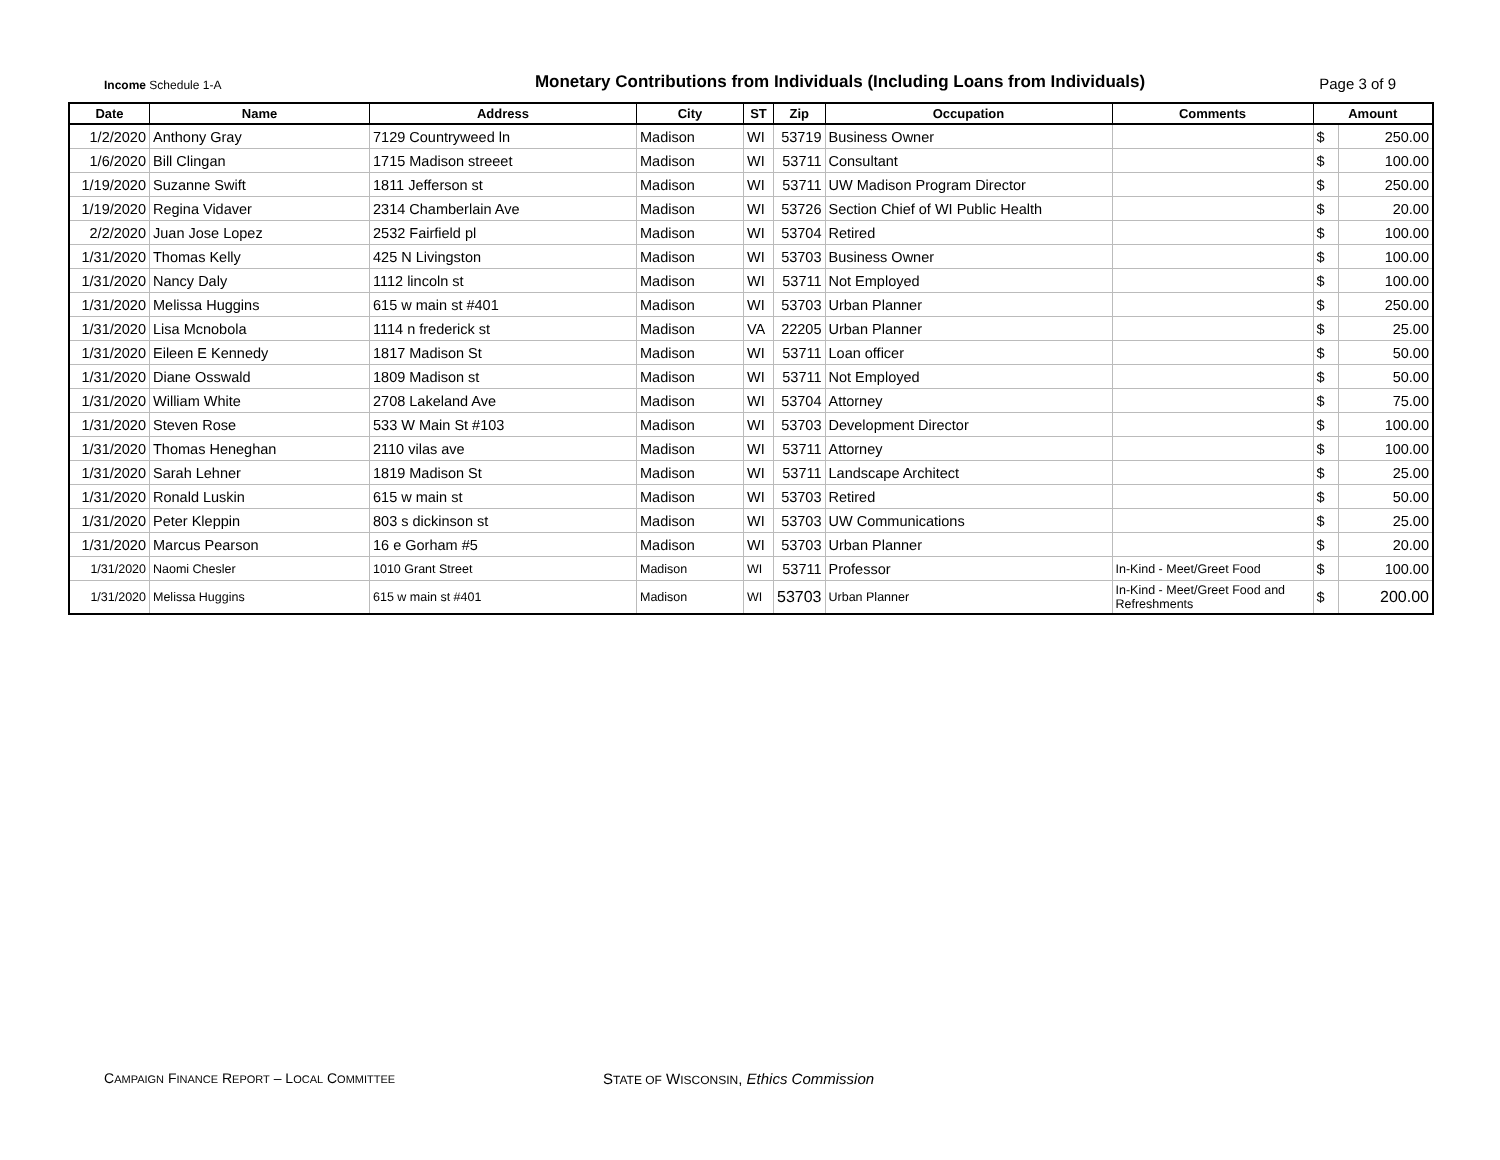Income Schedule 1-A
Monetary Contributions from Individuals (Including Loans from Individuals)
Page 3 of 9
| Date | Name | Address | City | ST | Zip | Occupation | Comments | Amount | |
| --- | --- | --- | --- | --- | --- | --- | --- | --- | --- |
| 1/2/2020 | Anthony Gray | 7129 Countryweed ln | Madison | WI | 53719 | Business Owner | | $ | 250.00 |
| 1/6/2020 | Bill Clingan | 1715 Madison streeet | Madison | WI | 53711 | Consultant | | $ | 100.00 |
| 1/19/2020 | Suzanne Swift | 1811 Jefferson st | Madison | WI | 53711 | UW Madison Program Director | | $ | 250.00 |
| 1/19/2020 | Regina Vidaver | 2314 Chamberlain Ave | Madison | WI | 53726 | Section Chief of WI Public Health | | $ | 20.00 |
| 2/2/2020 | Juan Jose Lopez | 2532 Fairfield pl | Madison | WI | 53704 | Retired | | $ | 100.00 |
| 1/31/2020 | Thomas Kelly | 425 N Livingston | Madison | WI | 53703 | Business Owner | | $ | 100.00 |
| 1/31/2020 | Nancy Daly | 1112 lincoln st | Madison | WI | 53711 | Not Employed | | $ | 100.00 |
| 1/31/2020 | Melissa Huggins | 615 w main st #401 | Madison | WI | 53703 | Urban Planner | | $ | 250.00 |
| 1/31/2020 | Lisa Mcnobola | 1114 n frederick st | Madison | VA | 22205 | Urban Planner | | $ | 25.00 |
| 1/31/2020 | Eileen E Kennedy | 1817 Madison St | Madison | WI | 53711 | Loan officer | | $ | 50.00 |
| 1/31/2020 | Diane Osswald | 1809 Madison st | Madison | WI | 53711 | Not Employed | | $ | 50.00 |
| 1/31/2020 | William White | 2708 Lakeland Ave | Madison | WI | 53704 | Attorney | | $ | 75.00 |
| 1/31/2020 | Steven Rose | 533 W Main St #103 | Madison | WI | 53703 | Development Director | | $ | 100.00 |
| 1/31/2020 | Thomas Heneghan | 2110 vilas ave | Madison | WI | 53711 | Attorney | | $ | 100.00 |
| 1/31/2020 | Sarah Lehner | 1819 Madison St | Madison | WI | 53711 | Landscape Architect | | $ | 25.00 |
| 1/31/2020 | Ronald Luskin | 615 w main st | Madison | WI | 53703 | Retired | | $ | 50.00 |
| 1/31/2020 | Peter Kleppin | 803 s dickinson st | Madison | WI | 53703 | UW Communications | | $ | 25.00 |
| 1/31/2020 | Marcus Pearson | 16 e Gorham #5 | Madison | WI | 53703 | Urban Planner | | $ | 20.00 |
| 1/31/2020 | Naomi Chesler | 1010 Grant Street | Madison | WI | 53711 | Professor | In-Kind - Meet/Greet Food | $ | 100.00 |
| 1/31/2020 | Melissa Huggins | 615 w main st #401 | Madison | WI | 53703 | Urban Planner | In-Kind - Meet/Greet Food and Refreshments | $ | 200.00 |
CAMPAIGN FINANCE REPORT – LOCAL COMMITTEE
STATE OF WISCONSIN, Ethics Commission